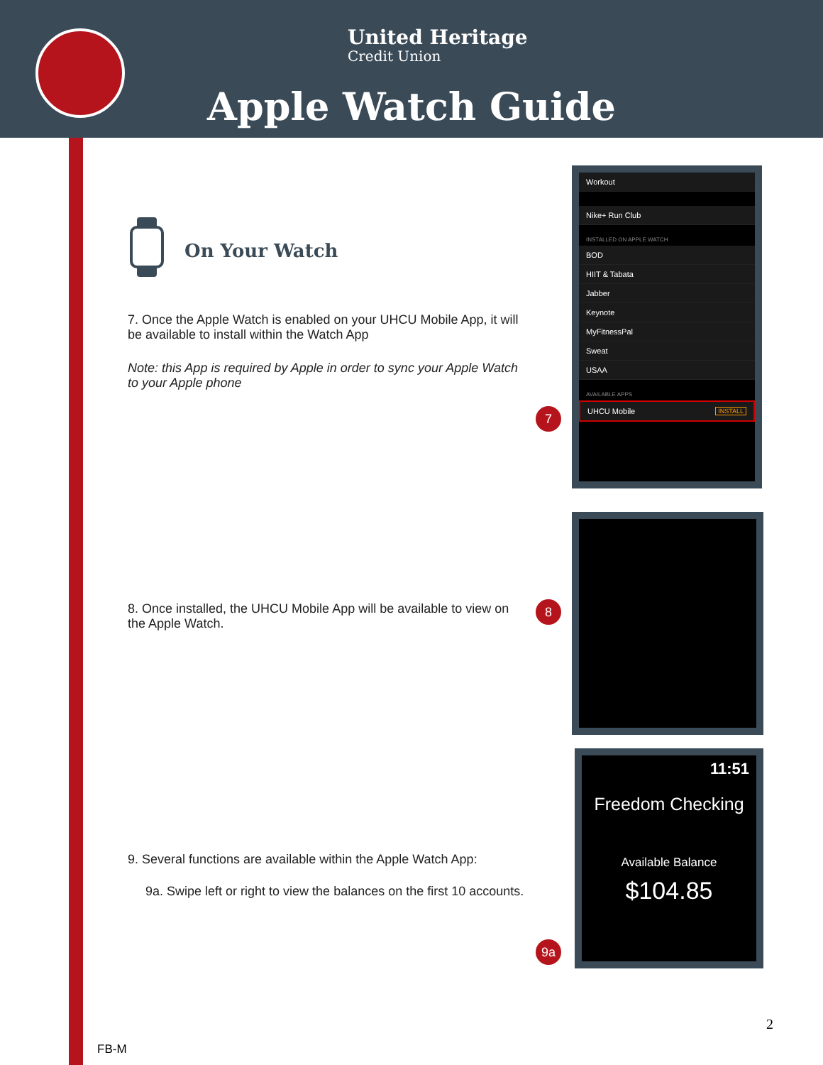United Heritage
Credit Union
Apple Watch Guide
On Your Watch
7. Once the Apple Watch is enabled on your UHCU Mobile App, it will be available to install within the Watch App
Note: this App is required by Apple in order to sync your Apple Watch to your Apple phone
8. Once installed, the UHCU Mobile App will be available to view on the Apple Watch.
9. Several functions are available within the Apple Watch App:
9a. Swipe left or right to view the balances on the first 10 accounts.
7
8
9a
Workout
Nike+ Run Club
INSTALLED ON APPLE WATCH
BOD
HIIT & Tabata
Jabber
Keynote
MyFitnessPal
Sweat
USAA
AVAILABLE APPS
UHCU Mobile INSTALL
11:51
Freedom Checking
Available Balance
$104.85
2
FB-M